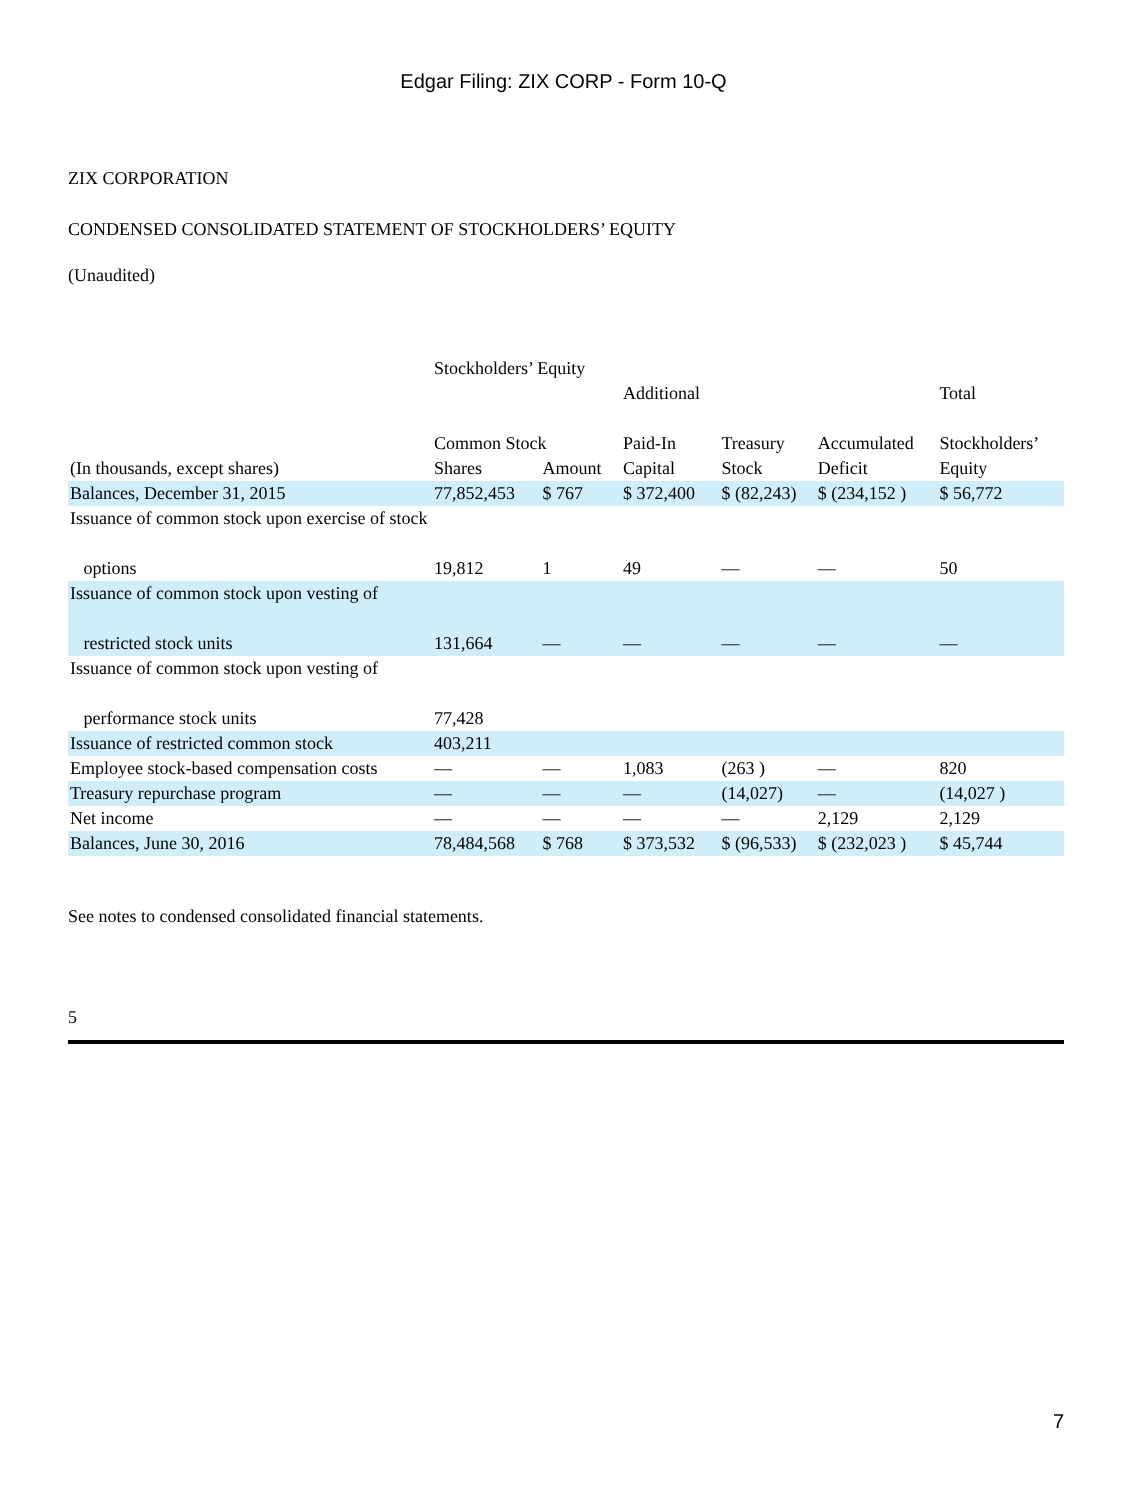Edgar Filing: ZIX CORP - Form 10-Q
ZIX CORPORATION
CONDENSED CONSOLIDATED STATEMENT OF STOCKHOLDERS’ EQUITY
(Unaudited)
| | Stockholders’ Equity | | | | | |
| | | | Additional | | | Total |
| | Common Stock | | Paid-In | Treasury | Accumulated | Stockholders’ |
| (In thousands, except shares) | Shares | Amount | Capital | Stock | Deficit | Equity |
| Balances, December 31, 2015 | 77,852,453 | $ 767 | $ 372,400 | $ (82,243) | $ (234,152 ) | $ 56,772 |
| Issuance of common stock upon exercise of stock options | 19,812 | 1 | 49 | — | — | 50 |
| Issuance of common stock upon vesting of restricted stock units | 131,664 | — | — | — | — | — |
| Issuance of common stock upon vesting of performance stock units | 77,428 | | | | | |
| Issuance of restricted common stock | 403,211 | | | | | |
| Employee stock-based compensation costs | — | — | 1,083 | (263 ) | — | 820 |
| Treasury repurchase program | — | — | — | (14,027) | — | (14,027 ) |
| Net income | — | — | — | — | 2,129 | 2,129 |
| Balances, June 30, 2016 | 78,484,568 | $ 768 | $ 373,532 | $ (96,533) | $ (232,023 ) | $ 45,744 |
See notes to condensed consolidated financial statements.
5
7